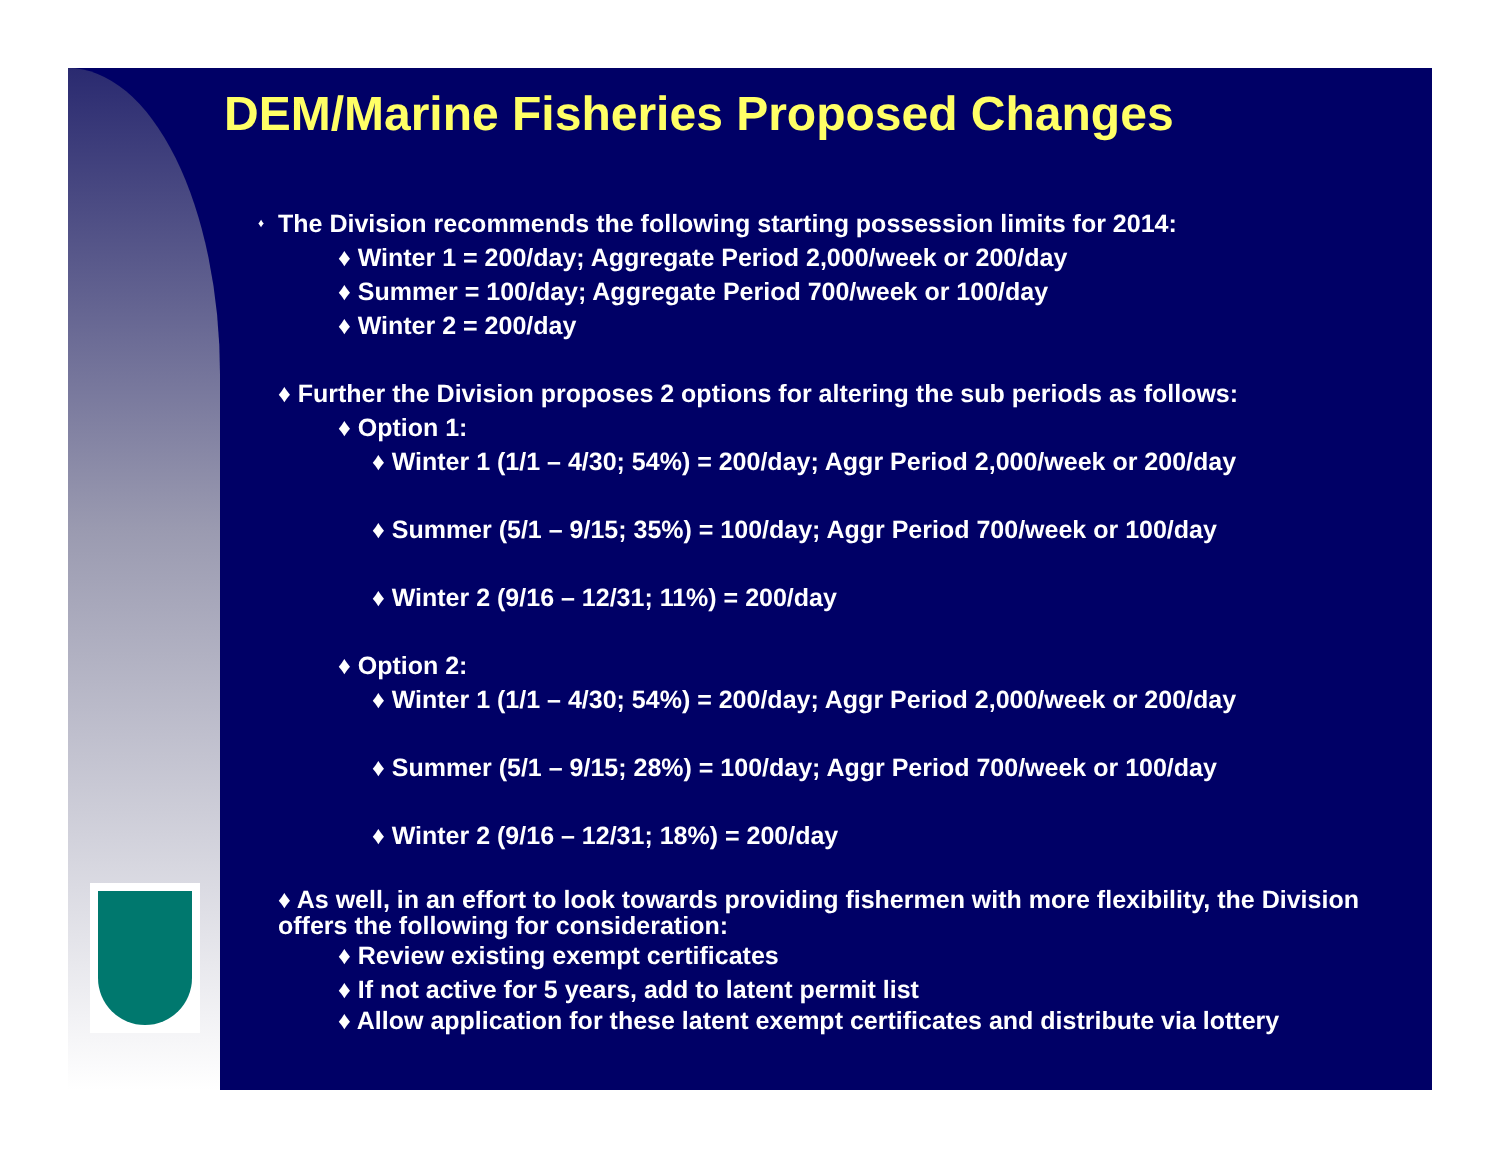DEM/Marine Fisheries Proposed Changes
♦ The Division recommends the following starting possession limits for 2014:
♦ Winter 1 = 200/day; Aggregate Period 2,000/week or 200/day
♦ Summer = 100/day; Aggregate Period 700/week or 100/day
♦ Winter 2 = 200/day
♦ Further the Division proposes 2 options for altering the sub periods as follows:
♦ Option 1:
♦ Winter 1 (1/1 – 4/30; 54%) = 200/day; Aggr Period 2,000/week or 200/day
♦ Summer (5/1 – 9/15; 35%) = 100/day; Aggr Period 700/week or 100/day
♦ Winter 2 (9/16 – 12/31; 11%) = 200/day
♦ Option 2:
♦ Winter 1 (1/1 – 4/30; 54%) = 200/day; Aggr Period 2,000/week or 200/day
♦ Summer (5/1 – 9/15; 28%) = 100/day; Aggr Period 700/week or 100/day
♦ Winter 2 (9/16 – 12/31; 18%) = 200/day
♦ As well, in an effort to look towards providing fishermen with more flexibility, the Division offers the following for consideration:
♦ Review existing exempt certificates
♦ If not active for 5 years, add to latent permit list
♦ Allow application for these latent exempt certificates and distribute via lottery